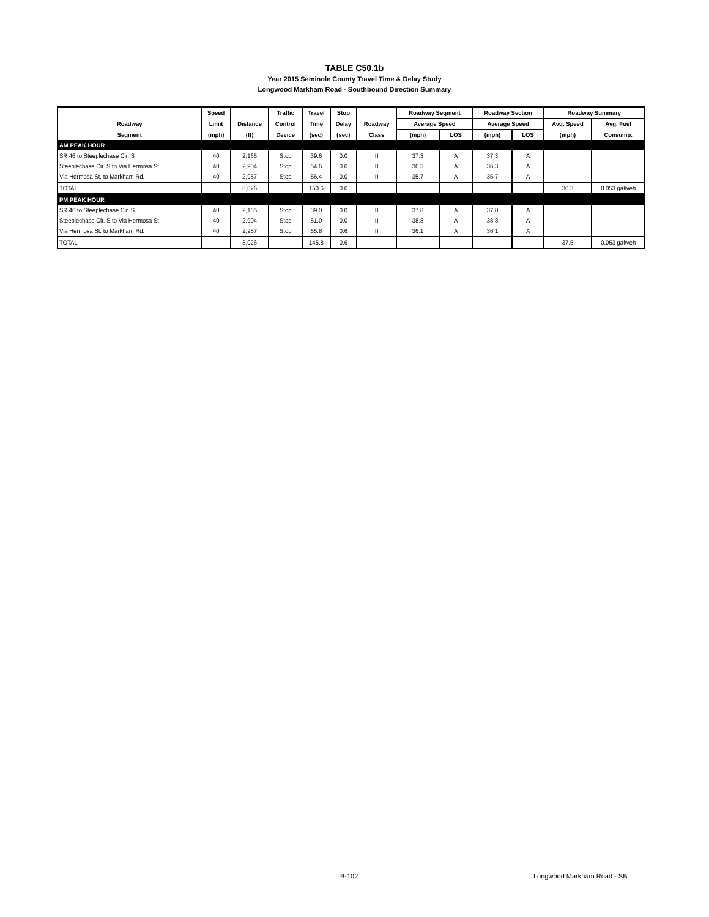TABLE C50.1b
Year 2015 Seminole County Travel Time & Delay Study
Longwood Markham Road - Southbound Direction Summary
| | Speed | | Traffic | Travel | Stop | | Roadway Segment | | Roadway Section | | Roadway Summary | |
| --- | --- | --- | --- | --- | --- | --- | --- | --- | --- | --- | --- | --- |
| Roadway | Limit | Distance | Control | Time | Delay | Roadway | Average Speed | | Average Speed | | Avg. Speed | Avg. Fuel |
| Segment | (mph) | (ft) | Device | (sec) | (sec) | Class | (mph) | LOS | (mph) | LOS | (mph) | Consump. |
| AM PEAK HOUR | | | | | | | | | | | | |
| SR 46 to Steeplechase Cir. S | 40 | 2,165 | Stop | 39.6 | 0.0 | II | 37.3 | A | 37.3 | A | | |
| Steeplechase Cir. S to Via Hermosa St. | 40 | 2,904 | Stop | 54.6 | 0.6 | II | 36.3 | A | 36.3 | A | | |
| Via Hermosa St. to Markham Rd. | 40 | 2,957 | Stop | 56.4 | 0.0 | II | 35.7 | A | 35.7 | A | | |
| TOTAL | | 8,026 | | 150.6 | 0.6 | | | | | | 36.3 | 0.053 gal/veh |
| PM PEAK HOUR | | | | | | | | | | | | |
| SR 46 to Steeplechase Cir. S | 40 | 2,165 | Stop | 39.0 | 0.0 | II | 37.8 | A | 37.8 | A | | |
| Steeplechase Cir. S to Via Hermosa St. | 40 | 2,904 | Stop | 51.0 | 0.0 | II | 38.8 | A | 38.8 | A | | |
| Via Hermosa St. to Markham Rd. | 40 | 2,957 | Stop | 55.8 | 0.6 | II | 36.1 | A | 36.1 | A | | |
| TOTAL | | 8,026 | | 145.8 | 0.6 | | | | | | 37.5 | 0.053 gal/veh |
B-102 Longwood Markham Road - SB